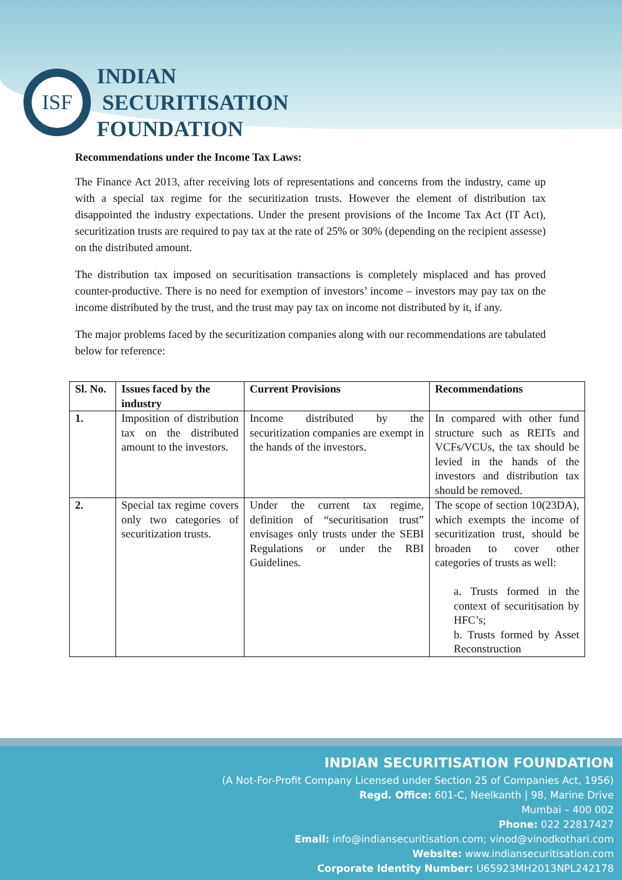ISF
INDIAN
SECURITISATION
FOUNDATION
Recommendations under the Income Tax Laws:
The Finance Act 2013, after receiving lots of representations and concerns from the industry, came up with a special tax regime for the securitization trusts. However the element of distribution tax disappointed the industry expectations. Under the present provisions of the Income Tax Act (IT Act), securitization trusts are required to pay tax at the rate of 25% or 30% (depending on the recipient assesse) on the distributed amount.
The distribution tax imposed on securitisation transactions is completely misplaced and has proved counter-productive. There is no need for exemption of investors’ income – investors may pay tax on the income distributed by the trust, and the trust may pay tax on income not distributed by it, if any.
The major problems faced by the securitization companies along with our recommendations are tabulated below for reference:
| Sl. No. | Issues faced by the industry | Current Provisions | Recommendations |
| --- | --- | --- | --- |
| 1. | Imposition of distribution tax on the distributed amount to the investors. | Income distributed by the securitization companies are exempt in the hands of the investors. | In compared with other fund structure such as REITs and VCFs/VCUs, the tax should be levied in the hands of the investors and distribution tax should be removed. |
| 2. | Special tax regime covers only two categories of securitization trusts. | Under the current tax regime, definition of “securitisation trust” envisages only trusts under the SEBI Regulations or under the RBI Guidelines. | The scope of section 10(23DA), which exempts the income of securitization trust, should be broaden to cover other categories of trusts as well: a. Trusts formed in the context of securitisation by HFC’s; b. Trusts formed by Asset Reconstruction |
INDIAN SECURITISATION FOUNDATION
(A Not-For-Profit Company Licensed under Section 25 of Companies Act, 1956)
Regd. Office: 601-C, Neelkanth | 98, Marine Drive
Mumbai – 400 002
Phone: 022 22817427
Email: info@indiansecuritisation.com; vinod@vinodkothari.com
Website: www.indiansecuritisation.com
Corporate Identity Number: U65923MH2013NPL242178